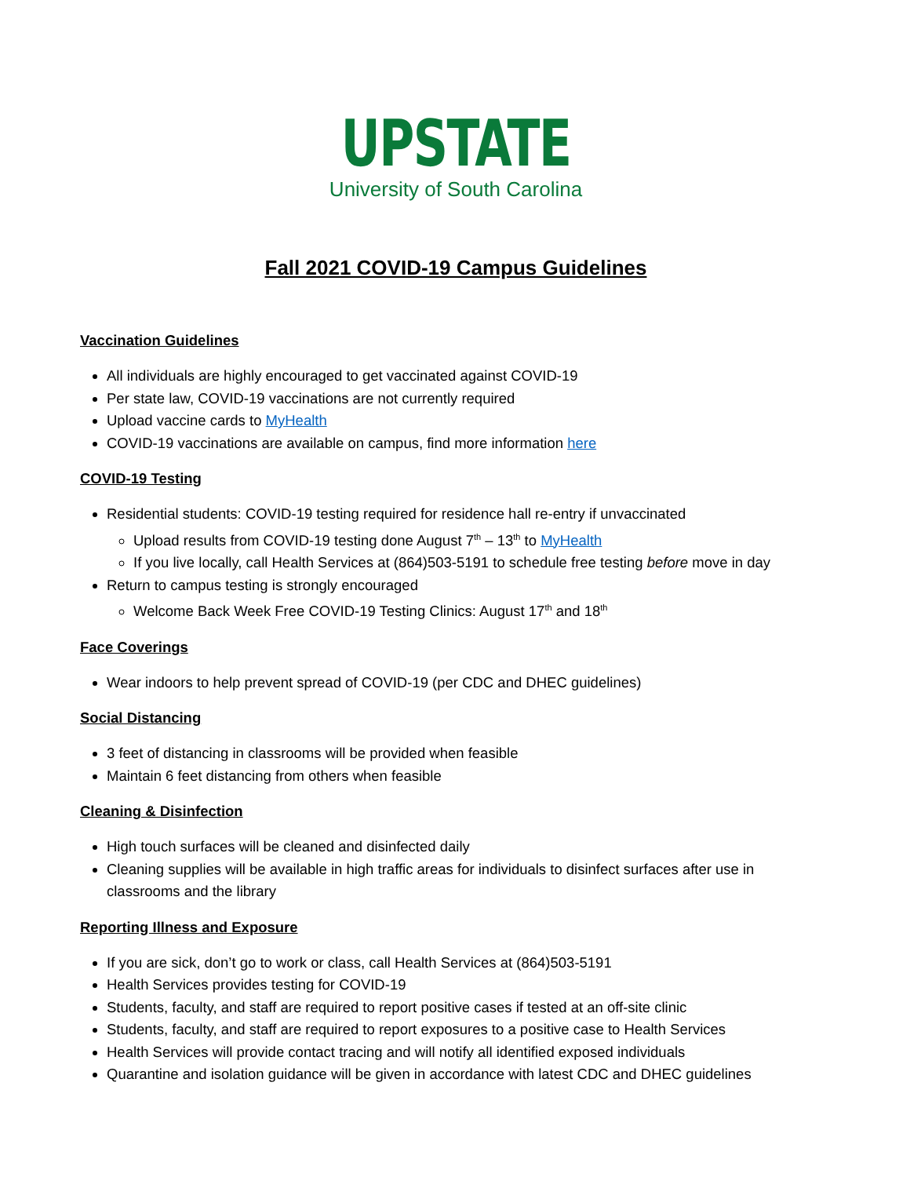UPSTATE
University of South Carolina
Fall 2021 COVID-19 Campus Guidelines
Vaccination Guidelines
All individuals are highly encouraged to get vaccinated against COVID-19
Per state law, COVID-19 vaccinations are not currently required
Upload vaccine cards to MyHealth
COVID-19 vaccinations are available on campus, find more information here
COVID-19 Testing
Residential students: COVID-19 testing required for residence hall re-entry if unvaccinated
Upload results from COVID-19 testing done August 7<sup>th</sup> – 13<sup>th</sup> to MyHealth
If you live locally, call Health Services at (864)503-5191 to schedule free testing before move in day
Return to campus testing is strongly encouraged
Welcome Back Week Free COVID-19 Testing Clinics: August 17<sup>th</sup> and 18<sup>th</sup>
Face Coverings
Wear indoors to help prevent spread of COVID-19 (per CDC and DHEC guidelines)
Social Distancing
3 feet of distancing in classrooms will be provided when feasible
Maintain 6 feet distancing from others when feasible
Cleaning & Disinfection
High touch surfaces will be cleaned and disinfected daily
Cleaning supplies will be available in high traffic areas for individuals to disinfect surfaces after use in classrooms and the library
Reporting Illness and Exposure
If you are sick, don’t go to work or class, call Health Services at (864)503-5191
Health Services provides testing for COVID-19
Students, faculty, and staff are required to report positive cases if tested at an off-site clinic
Students, faculty, and staff are required to report exposures to a positive case to Health Services
Health Services will provide contact tracing and will notify all identified exposed individuals
Quarantine and isolation guidance will be given in accordance with latest CDC and DHEC guidelines